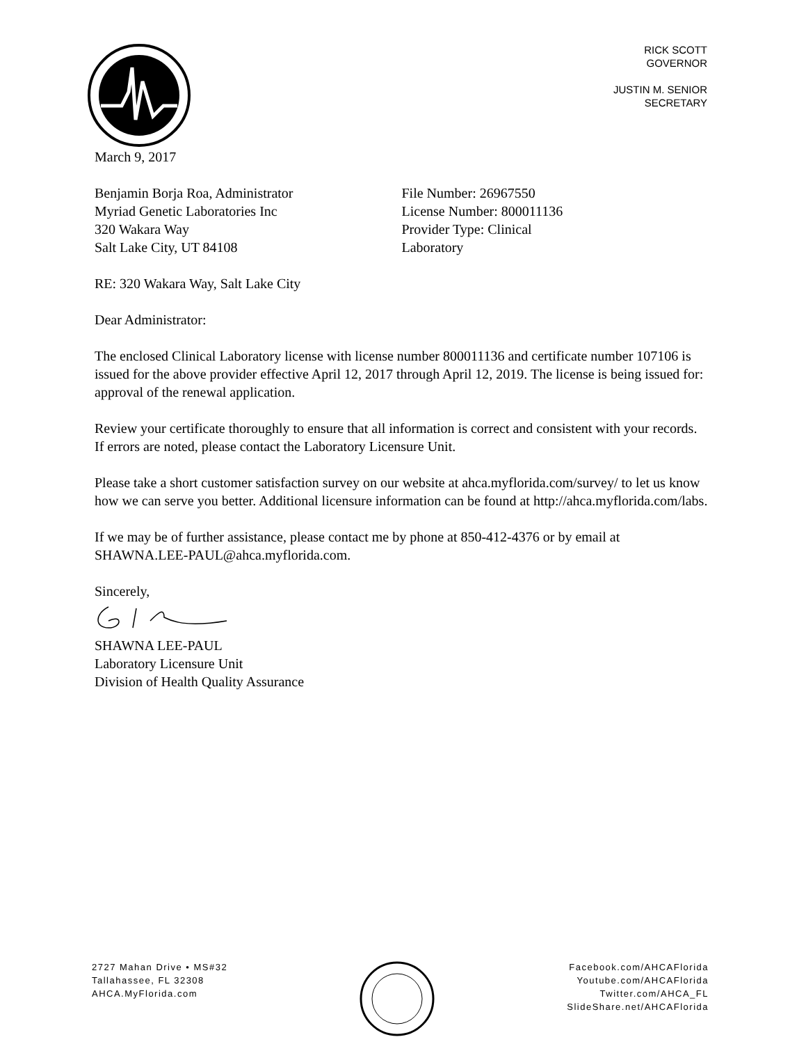RICK SCOTT
GOVERNOR
JUSTIN M. SENIOR
SECRETARY
March 9, 2017
Benjamin Borja Roa, Administrator
Myriad Genetic Laboratories Inc
320 Wakara Way
Salt Lake City, UT 84108
File Number: 26967550
License Number: 800011136
Provider Type: Clinical
Laboratory
RE: 320 Wakara Way, Salt Lake City
Dear Administrator:
The enclosed Clinical Laboratory license with license number 800011136 and certificate number 107106 is issued for the above provider effective April 12, 2017 through April 12, 2019. The license is being issued for: approval of the renewal application.
Review your certificate thoroughly to ensure that all information is correct and consistent with your records. If errors are noted, please contact the Laboratory Licensure Unit.
Please take a short customer satisfaction survey on our website at ahca.myflorida.com/survey/ to let us know how we can serve you better. Additional licensure information can be found at http://ahca.myflorida.com/labs.
If we may be of further assistance, please contact me by phone at 850-412-4376 or by email at SHAWNA.LEE-PAUL@ahca.myflorida.com.
Sincerely,
SHAWNA LEE-PAUL
Laboratory Licensure Unit
Division of Health Quality Assurance
2727 Mahan Drive • MS#32
Tallahassee, FL 32308
AHCA.MyFlorida.com
Facebook.com/AHCAFlorida
Youtube.com/AHCAFlorida
Twitter.com/AHCA_FL
SlideShare.net/AHCAFlorida